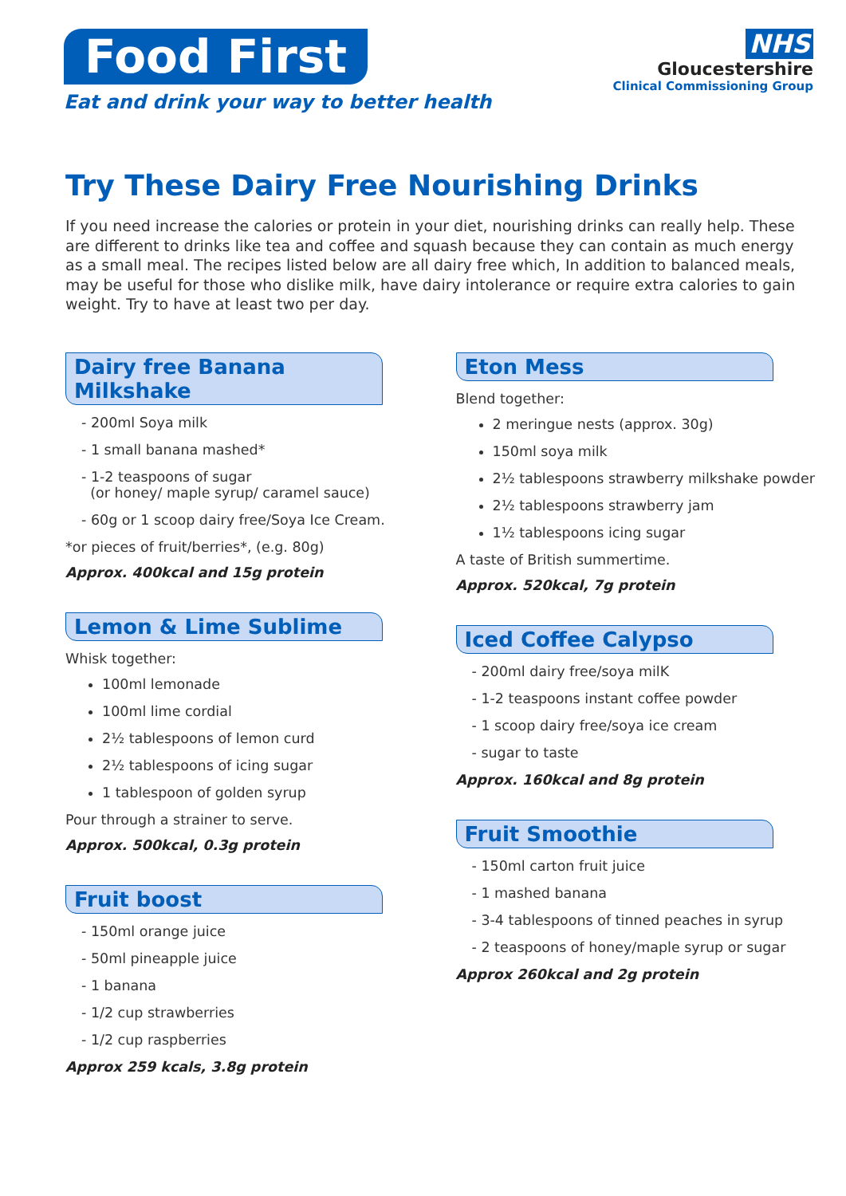Food First
Eat and drink your way to better health
NHS
Gloucestershire
Clinical Commissioning Group
Try These Dairy Free Nourishing Drinks
If you need increase the calories or protein in your diet, nourishing drinks can really help. These are different to drinks like tea and coffee and squash because they can contain as much energy as a small meal. The recipes listed below are all dairy free which, In addition to balanced meals, may be useful for those who dislike milk, have dairy intolerance or require extra calories to gain weight. Try to have at least two per day.
Dairy free Banana Milkshake
- 200ml Soya milk
- 1 small banana mashed*
- 1-2 teaspoons of sugar
(or honey/ maple syrup/ caramel sauce)
- 60g or 1 scoop dairy free/Soya Ice Cream.
*or pieces of fruit/berries*, (e.g. 80g)
Approx. 400kcal and 15g protein
Lemon & Lime Sublime
Whisk together:
100ml lemonade
100ml lime cordial
2½ tablespoons of lemon curd
2½ tablespoons of icing sugar
1 tablespoon of golden syrup
Pour through a strainer to serve.
Approx. 500kcal, 0.3g protein
Fruit boost
- 150ml orange juice
- 50ml pineapple juice
- 1 banana
- 1/2 cup strawberries
- 1/2 cup raspberries
Approx 259 kcals, 3.8g protein
Eton Mess
Blend together:
2 meringue nests (approx. 30g)
150ml soya milk
2½ tablespoons strawberry milkshake powder
2½ tablespoons strawberry jam
1½ tablespoons icing sugar
A taste of British summertime.
Approx. 520kcal, 7g protein
Iced Coffee Calypso
- 200ml dairy free/soya milK
- 1-2 teaspoons instant coffee powder
- 1 scoop dairy free/soya ice cream
- sugar to taste
Approx. 160kcal and 8g protein
Fruit Smoothie
- 150ml carton fruit juice
- 1 mashed banana
- 3-4 tablespoons of tinned peaches in syrup
- 2 teaspoons of honey/maple syrup or sugar
Approx 260kcal and 2g protein